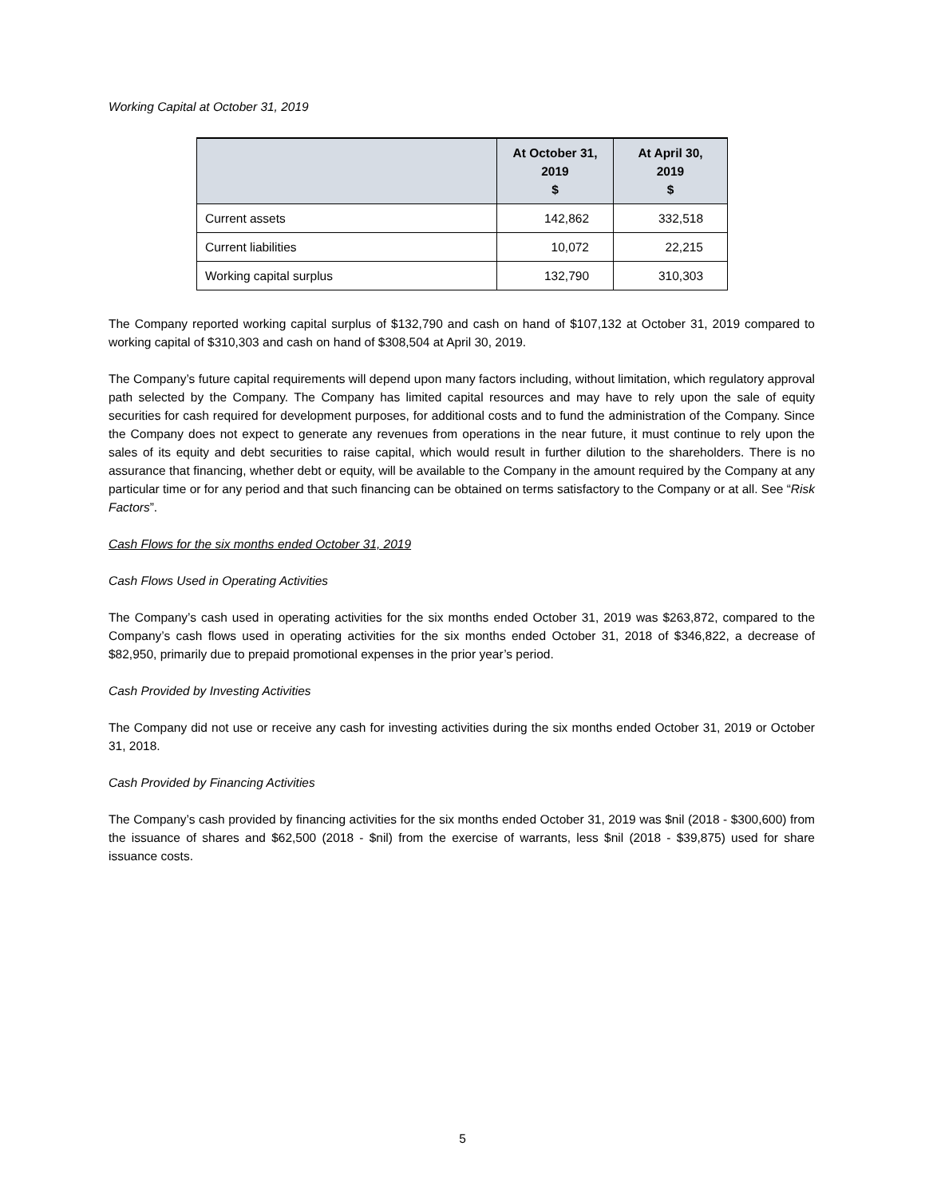Working Capital at October 31, 2019
| | At October 31, 2019 $ | At April 30, 2019 $ |
| --- | --- | --- |
| Current assets | 142,862 | 332,518 |
| Current liabilities | 10,072 | 22,215 |
| Working capital surplus | 132,790 | 310,303 |
The Company reported working capital surplus of $132,790 and cash on hand of $107,132 at October 31, 2019 compared to working capital of $310,303 and cash on hand of $308,504 at April 30, 2019.
The Company’s future capital requirements will depend upon many factors including, without limitation, which regulatory approval path selected by the Company. The Company has limited capital resources and may have to rely upon the sale of equity securities for cash required for development purposes, for additional costs and to fund the administration of the Company. Since the Company does not expect to generate any revenues from operations in the near future, it must continue to rely upon the sales of its equity and debt securities to raise capital, which would result in further dilution to the shareholders. There is no assurance that financing, whether debt or equity, will be available to the Company in the amount required by the Company at any particular time or for any period and that such financing can be obtained on terms satisfactory to the Company or at all. See “Risk Factors”.
Cash Flows for the six months ended October 31, 2019
Cash Flows Used in Operating Activities
The Company’s cash used in operating activities for the six months ended October 31, 2019 was $263,872, compared to the Company’s cash flows used in operating activities for the six months ended October 31, 2018 of $346,822, a decrease of $82,950, primarily due to prepaid promotional expenses in the prior year’s period.
Cash Provided by Investing Activities
The Company did not use or receive any cash for investing activities during the six months ended October 31, 2019 or October 31, 2018.
Cash Provided by Financing Activities
The Company’s cash provided by financing activities for the six months ended October 31, 2019 was $nil (2018 - $300,600) from the issuance of shares and $62,500 (2018 - $nil) from the exercise of warrants, less $nil (2018 - $39,875) used for share issuance costs.
5